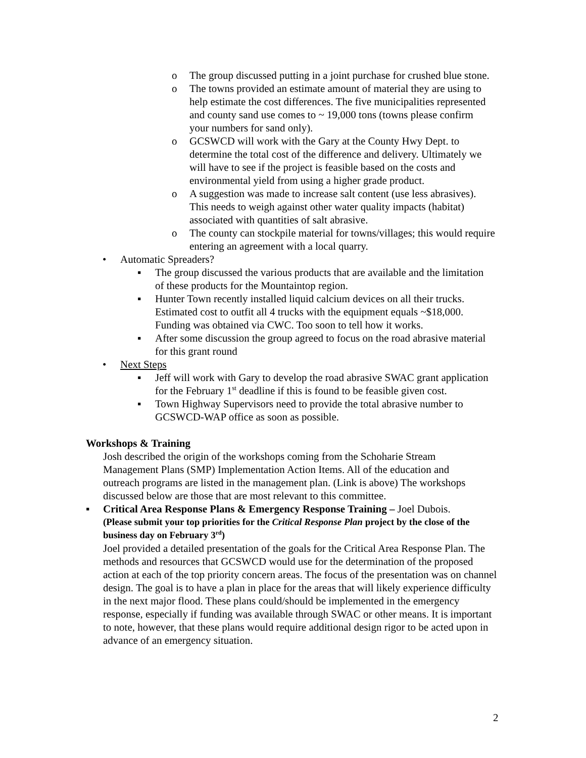o The group discussed putting in a joint purchase for crushed blue stone.
o The towns provided an estimate amount of material they are using to help estimate the cost differences. The five municipalities represented and county sand use comes to ~ 19,000 tons (towns please confirm your numbers for sand only).
o GCSWCD will work with the Gary at the County Hwy Dept. to determine the total cost of the difference and delivery. Ultimately we will have to see if the project is feasible based on the costs and environmental yield from using a higher grade product.
o A suggestion was made to increase salt content (use less abrasives). This needs to weigh against other water quality impacts (habitat) associated with quantities of salt abrasive.
o The county can stockpile material for towns/villages; this would require entering an agreement with a local quarry.
• Automatic Spreaders?
▪ The group discussed the various products that are available and the limitation of these products for the Mountaintop region.
▪ Hunter Town recently installed liquid calcium devices on all their trucks. Estimated cost to outfit all 4 trucks with the equipment equals ~$18,000. Funding was obtained via CWC. Too soon to tell how it works.
▪ After some discussion the group agreed to focus on the road abrasive material for this grant round
• Next Steps
▪ Jeff will work with Gary to develop the road abrasive SWAC grant application for the February 1<sup>st</sup> deadline if this is found to be feasible given cost.
▪ Town Highway Supervisors need to provide the total abrasive number to GCSWCD-WAP office as soon as possible.
Workshops & Training
Josh described the origin of the workshops coming from the Schoharie Stream Management Plans (SMP) Implementation Action Items. All of the education and outreach programs are listed in the management plan. (Link is above) The workshops discussed below are those that are most relevant to this committee.
▪ Critical Area Response Plans & Emergency Response Training – Joel Dubois.
(Please submit your top priorities for the Critical Response Plan project by the close of the business day on February 3<sup>rd</sup>)
Joel provided a detailed presentation of the goals for the Critical Area Response Plan. The methods and resources that GCSWCD would use for the determination of the proposed action at each of the top priority concern areas. The focus of the presentation was on channel design. The goal is to have a plan in place for the areas that will likely experience difficulty in the next major flood. These plans could/should be implemented in the emergency response, especially if funding was available through SWAC or other means. It is important to note, however, that these plans would require additional design rigor to be acted upon in advance of an emergency situation.
2